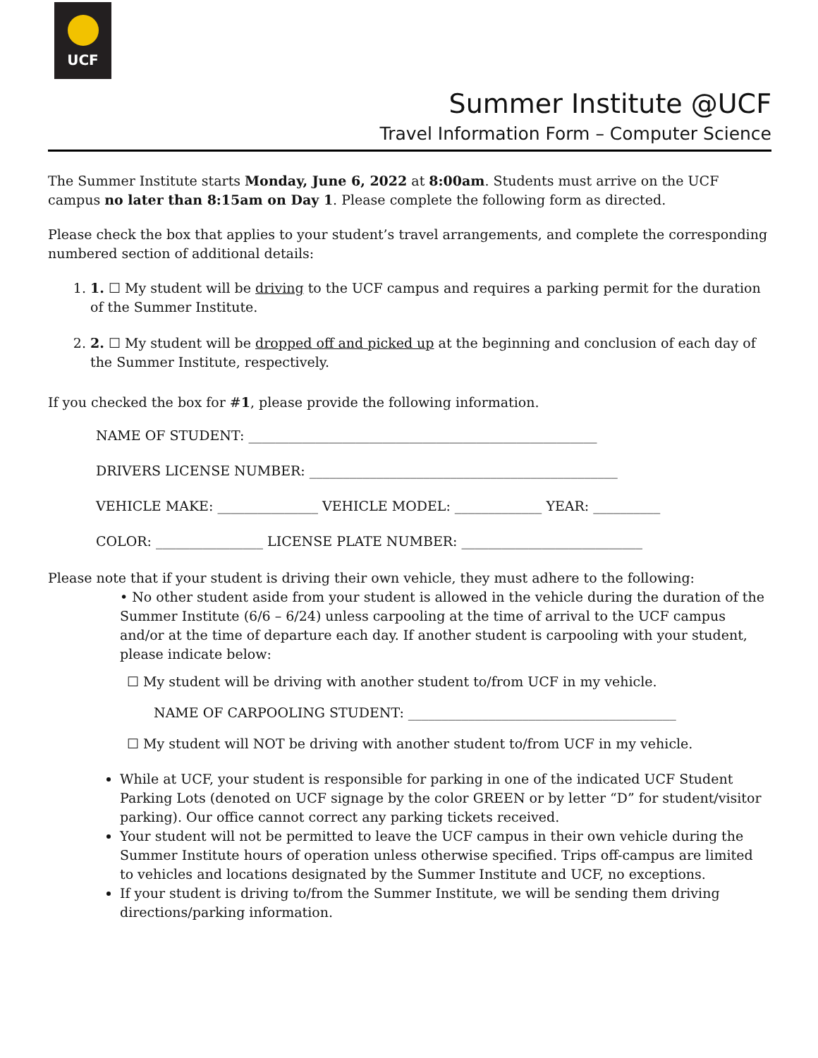UCF
Summer Institute @UCF
Travel Information Form – Computer Science
The Summer Institute starts Monday, June 6, 2022 at 8:00am. Students must arrive on the UCF campus no later than 8:15am on Day 1. Please complete the following form as directed.
Please check the box that applies to your student’s travel arrangements, and complete the corresponding numbered section of additional details:
1. 1. ☐ My student will be driving to the UCF campus and requires a parking permit for the duration of the Summer Institute.
2. 2. ☐ My student will be dropped off and picked up at the beginning and conclusion of each day of the Summer Institute, respectively.
If you checked the box for #1, please provide the following information.
NAME OF STUDENT: ____________________________________________________
DRIVERS LICENSE NUMBER: ______________________________________________
VEHICLE MAKE: _______________ VEHICLE MODEL: _____________ YEAR: __________
COLOR: ________________ LICENSE PLATE NUMBER: ___________________________
Please note that if your student is driving their own vehicle, they must adhere to the following:
• No other student aside from your student is allowed in the vehicle during the duration of the Summer Institute (6/6 – 6/24) unless carpooling at the time of arrival to the UCF campus and/or at the time of departure each day. If another student is carpooling with your student, please indicate below:
☐ My student will be driving with another student to/from UCF in my vehicle.
NAME OF CARPOOLING STUDENT: ________________________________________
☐ My student will NOT be driving with another student to/from UCF in my vehicle.
While at UCF, your student is responsible for parking in one of the indicated UCF Student Parking Lots (denoted on UCF signage by the color GREEN or by letter “D” for student/visitor parking). Our office cannot correct any parking tickets received.
Your student will not be permitted to leave the UCF campus in their own vehicle during the Summer Institute hours of operation unless otherwise specified. Trips off-campus are limited to vehicles and locations designated by the Summer Institute and UCF, no exceptions.
If your student is driving to/from the Summer Institute, we will be sending them driving directions/parking information.